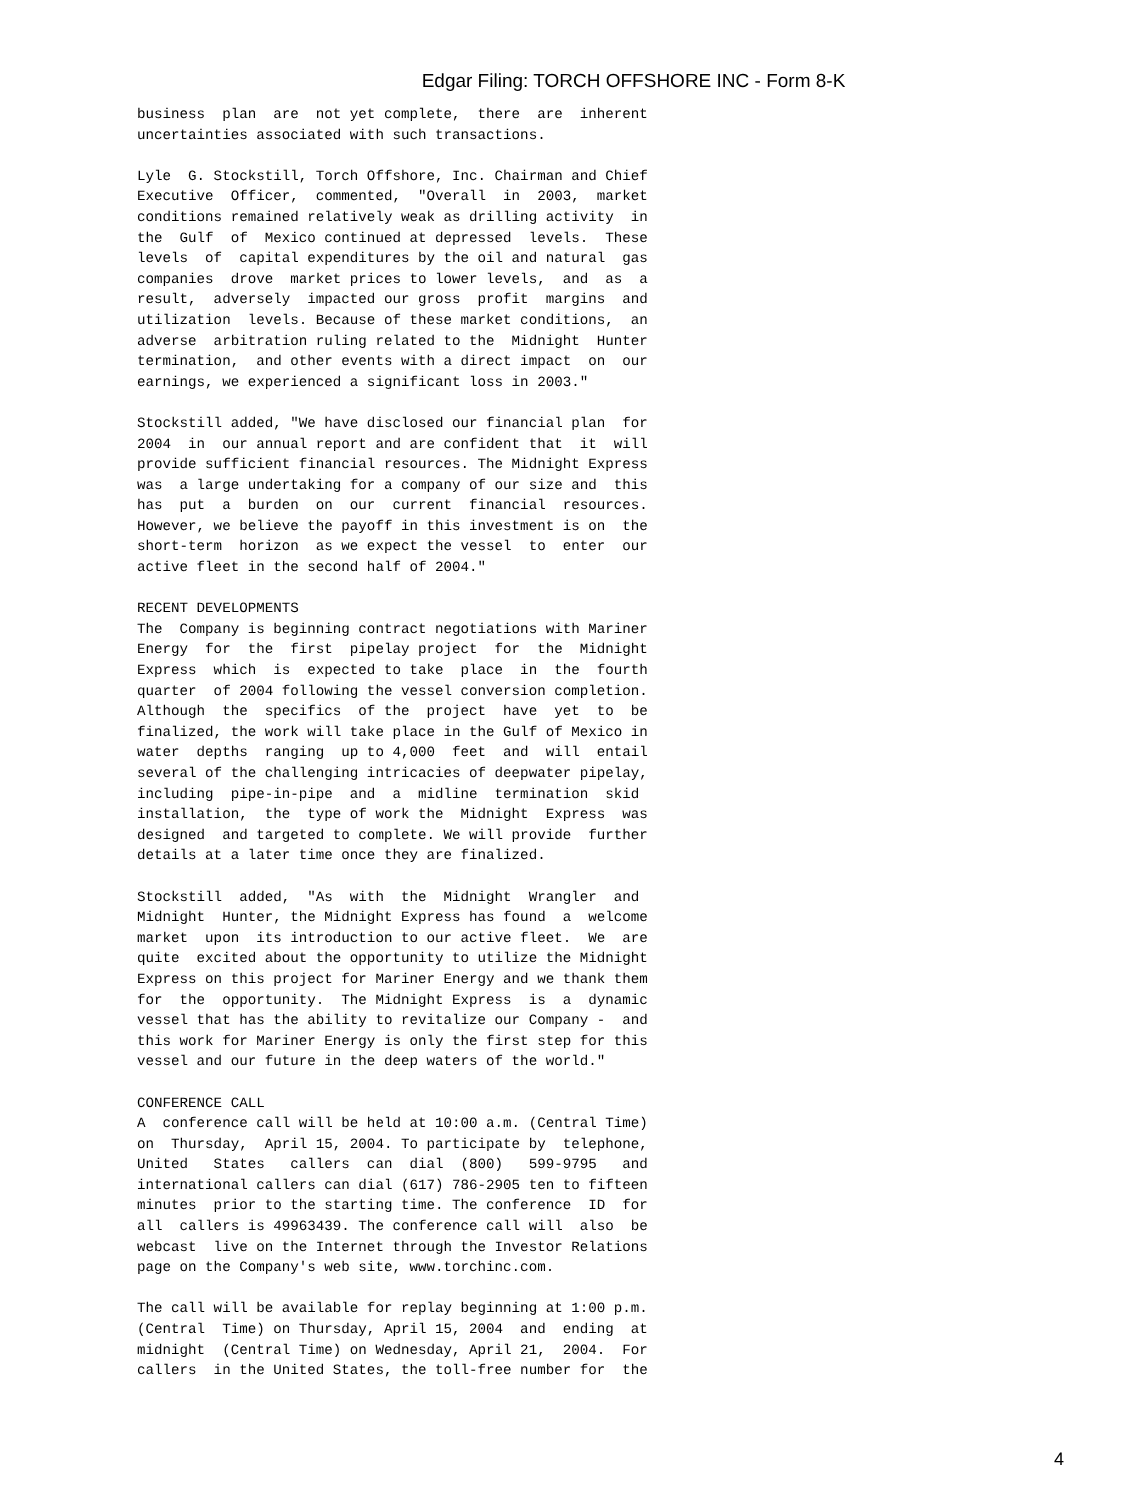Edgar Filing: TORCH OFFSHORE INC - Form 8-K
business  plan  are  not yet complete,  there  are  inherent
uncertainties associated with such transactions.

Lyle  G. Stockstill, Torch Offshore, Inc. Chairman and Chief
Executive  Officer,  commented,  "Overall  in  2003,  market
conditions remained relatively weak as drilling activity  in
the  Gulf  of  Mexico continued at depressed  levels.  These
levels  of  capital expenditures by the oil and natural  gas
companies  drove  market prices to lower levels,  and  as  a
result,  adversely  impacted our gross  profit  margins  and
utilization  levels. Because of these market conditions,  an
adverse  arbitration ruling related to the  Midnight  Hunter
termination,  and other events with a direct impact  on  our
earnings, we experienced a significant loss in 2003."

Stockstill added, "We have disclosed our financial plan  for
2004  in  our annual report and are confident that  it  will
provide sufficient financial resources. The Midnight Express
was  a large undertaking for a company of our size and  this
has  put  a  burden  on  our  current  financial  resources.
However, we believe the payoff in this investment is on  the
short-term  horizon  as we expect the vessel  to  enter  our
active fleet in the second half of 2004."

RECENT DEVELOPMENTS
The  Company is beginning contract negotiations with Mariner
Energy  for  the  first  pipelay project  for  the  Midnight
Express  which  is  expected to take  place  in  the  fourth
quarter  of 2004 following the vessel conversion completion.
Although  the  specifics  of the  project  have  yet  to  be
finalized, the work will take place in the Gulf of Mexico in
water  depths  ranging  up to 4,000  feet  and  will  entail
several of the challenging intricacies of deepwater pipelay,
including  pipe-in-pipe  and  a  midline  termination  skid
installation,  the  type of work the  Midnight  Express  was
designed  and targeted to complete. We will provide  further
details at a later time once they are finalized.

Stockstill  added,  "As  with  the  Midnight  Wrangler  and
Midnight  Hunter, the Midnight Express has found  a  welcome
market  upon  its introduction to our active fleet.  We  are
quite  excited about the opportunity to utilize the Midnight
Express on this project for Mariner Energy and we thank them
for  the  opportunity.  The Midnight Express  is  a  dynamic
vessel that has the ability to revitalize our Company -  and
this work for Mariner Energy is only the first step for this
vessel and our future in the deep waters of the world."

CONFERENCE CALL
A  conference call will be held at 10:00 a.m. (Central Time)
on  Thursday,  April 15, 2004. To participate by  telephone,
United   States   callers  can  dial  (800)   599-9795   and
international callers can dial (617) 786-2905 ten to fifteen
minutes  prior to the starting time. The conference  ID  for
all  callers is 49963439. The conference call will  also  be
webcast  live on the Internet through the Investor Relations
page on the Company's web site, www.torchinc.com.

The call will be available for replay beginning at 1:00 p.m.
(Central  Time) on Thursday, April 15, 2004  and  ending  at
midnight  (Central Time) on Wednesday, April 21,  2004.  For
callers  in the United States, the toll-free number for  the
4